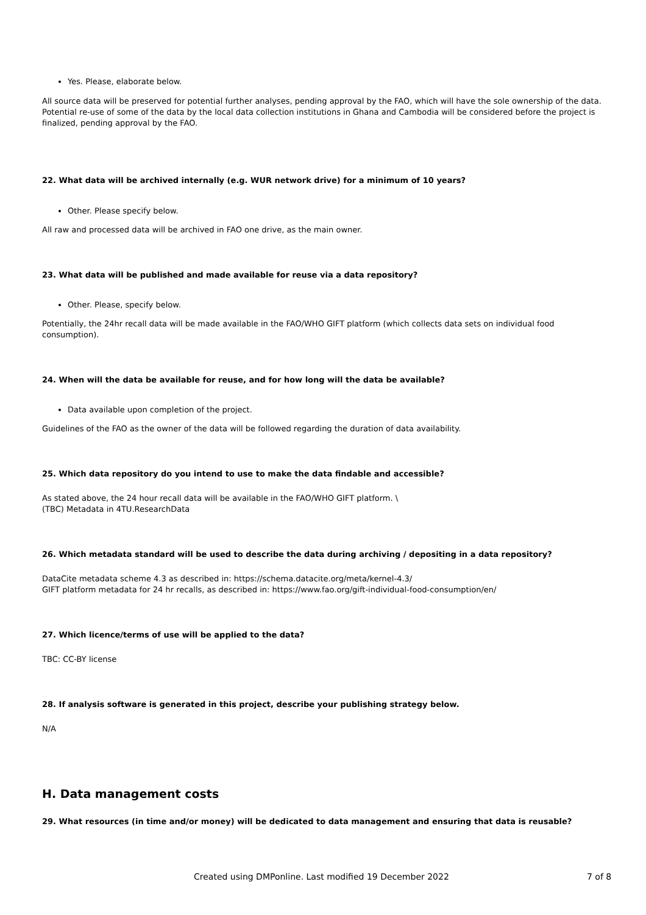Yes. Please, elaborate below.
All source data will be preserved for potential further analyses, pending approval by the FAO, which will have the sole ownership of the data.
Potential re-use of some of the data by the local data collection institutions in Ghana and Cambodia will be considered before the project is finalized, pending approval by the FAO.
22. What data will be archived internally (e.g. WUR network drive) for a minimum of 10 years?
Other. Please specify below.
All raw and processed data will be archived in FAO one drive, as the main owner.
23. What data will be published and made available for reuse via a data repository?
Other. Please, specify below.
Potentially, the 24hr recall data will be made available in the FAO/WHO GIFT platform (which collects data sets on individual food consumption).
24. When will the data be available for reuse, and for how long will the data be available?
Data available upon completion of the project.
Guidelines of the FAO as the owner of the data will be followed regarding the duration of data availability.
25. Which data repository do you intend to use to make the data findable and accessible?
As stated above, the 24 hour recall data will be available in the FAO/WHO GIFT platform. \
(TBC) Metadata in 4TU.ResearchData
26. Which metadata standard will be used to describe the data during archiving / depositing in a data repository?
DataCite metadata scheme 4.3 as described in: https://schema.datacite.org/meta/kernel-4.3/
GIFT platform metadata for 24 hr recalls, as described in: https://www.fao.org/gift-individual-food-consumption/en/
27. Which licence/terms of use will be applied to the data?
TBC: CC-BY license
28. If analysis software is generated in this project, describe your publishing strategy below.
N/A
H. Data management costs
29. What resources (in time and/or money) will be dedicated to data management and ensuring that data is reusable?
Created using DMPonline. Last modified 19 December 2022 7 of 8